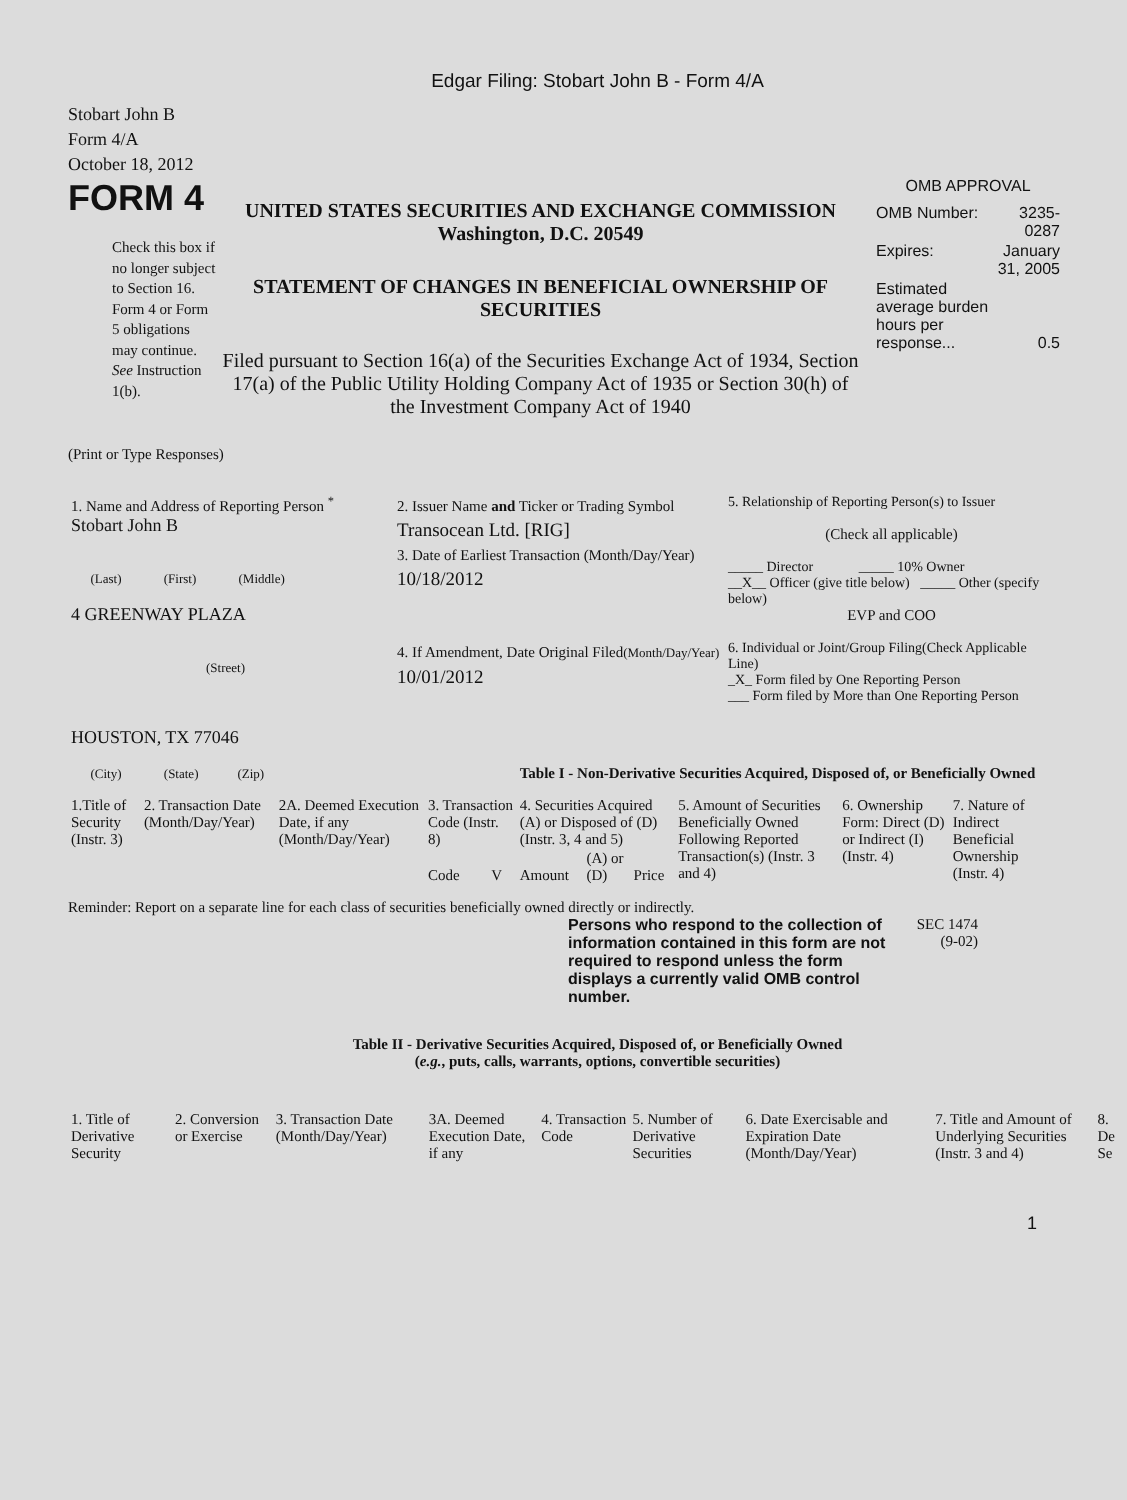Edgar Filing: Stobart John B - Form 4/A
Stobart John B
Form 4/A
October 18, 2012
FORM 4
Check this box if no longer subject to Section 16. Form 4 or Form 5 obligations may continue. See Instruction 1(b).
UNITED STATES SECURITIES AND EXCHANGE COMMISSION
Washington, D.C. 20549
STATEMENT OF CHANGES IN BENEFICIAL OWNERSHIP OF SECURITIES
Filed pursuant to Section 16(a) of the Securities Exchange Act of 1934, Section 17(a) of the Public Utility Holding Company Act of 1935 or Section 30(h) of the Investment Company Act of 1940
OMB APPROVAL
| OMB Number: | 3235-0287 |
| Expires: | January 31, 2005 |
| Estimated average burden hours per response... | 0.5 |
(Print or Type Responses)
| 1. Name and Address of Reporting Person <sup>*</sup> Stobart John B (Last) (First) (Middle) 4 GREENWAY PLAZA (Street) HOUSTON, TX 77046 (City) (State) (Zip) | 2. Issuer Name and Ticker or Trading Symbol Transocean Ltd. [RIG] 3. Date of Earliest Transaction (Month/Day/Year) 10/18/2012 4. If Amendment, Date Original Filed (Month/Day/Year) 10/01/2012 | 5. Relationship of Reporting Person(s) to Issuer (Check all applicable) _____ Director _____ 10% Owner __X__ Officer (give title below) _____ Other (specify below) EVP and COO 6. Individual or Joint/Group Filing(Check Applicable Line) _X_ Form filed by One Reporting Person ___ Form filed by More than One Reporting Person |
Table I - Non-Derivative Securities Acquired, Disposed of, or Beneficially Owned
| 1.Title of Security (Instr. 3) | 2. Transaction Date (Month/Day/Year) | 2A. Deemed Execution Date, if any (Month/Day/Year) | 3. Transaction Code (Instr. 8) | | 4. Securities Acquired (A) or Disposed of (D) (Instr. 3, 4 and 5) | | | 5. Amount of Securities Beneficially Owned Following Reported Transaction(s) (Instr. 3 and 4) | 6. Ownership Form: Direct (D) or Indirect (I) (Instr. 4) | 7. Nature of Indirect Beneficial Ownership (Instr. 4) |
| --- | --- | --- | --- | --- | --- | --- | --- | --- | --- | --- |
| | | | Code | V | Amount | (A) or (D) | Price | | | |
Reminder: Report on a separate line for each class of securities beneficially owned directly or indirectly.
Persons who respond to the collection of information contained in this form are not required to respond unless the form displays a currently valid OMB control number.
SEC 1474 (9-02)
Table II - Derivative Securities Acquired, Disposed of, or Beneficially Owned
(e.g., puts, calls, warrants, options, convertible securities)
| 1. Title of Derivative Security | 2. Conversion or Exercise | 3. Transaction Date (Month/Day/Year) | 3A. Deemed Execution Date, if any | 4. Transaction Code | 5. Number of Derivative Securities | 6. Date Exercisable and Expiration Date (Month/Day/Year) | 7. Title and Amount of Underlying Securities (Instr. 3 and 4) | 8. De Se |
| --- | --- | --- | --- | --- | --- | --- | --- | --- |
1